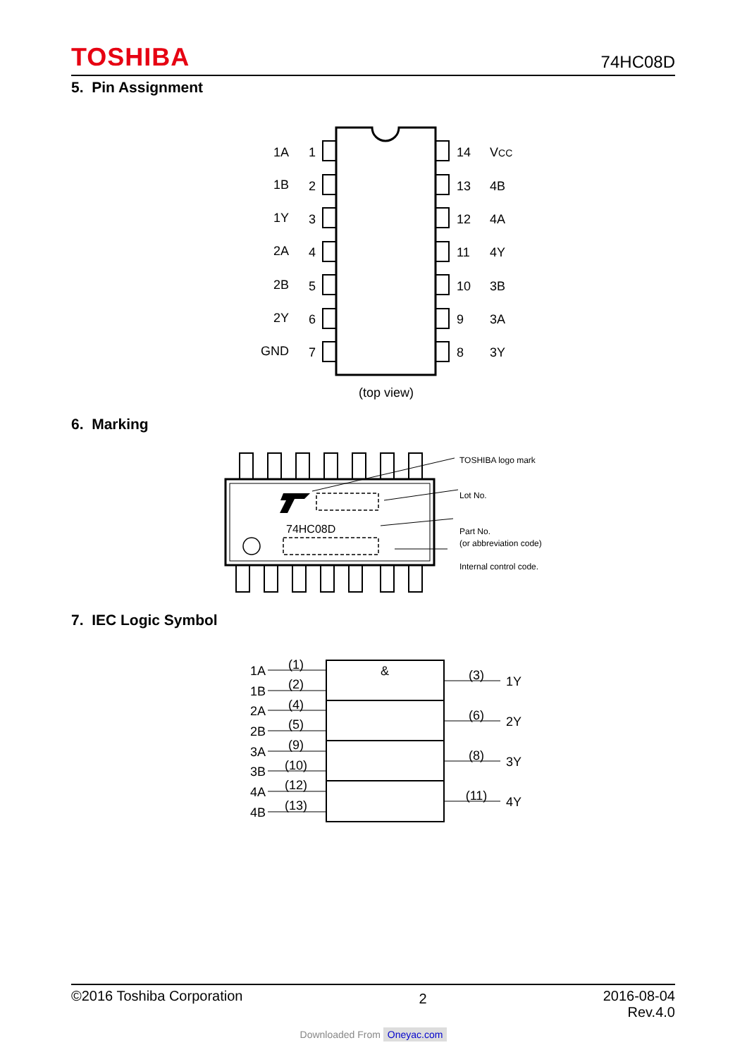TOSHIBA 74HC08D
5. Pin Assignment
1A
1B
1Y
2A
2B
2Y
GND
1
2
3
4
5
6
7
14
13
12
11
10
9
8
VCC
4B
4A
4Y
3B
3A
3Y
(top view)
6. Marking
74HC08D
TOSHIBA logo mark
Lot No.
Part No.
(or abbreviation code)
Internal control code.
7. IEC Logic Symbol
&
1A
1B
2A
2B
3A
3B
4A
4B
(1)
(2)
(4)
(5)
(9)
(10)
(12)
(13)
(3)
(6)
(8)
(11)
1Y
2Y
3Y
4Y
©2016 Toshiba Corporation 2 2016-08-04
Rev.4.0
Downloaded From Oneyac.com